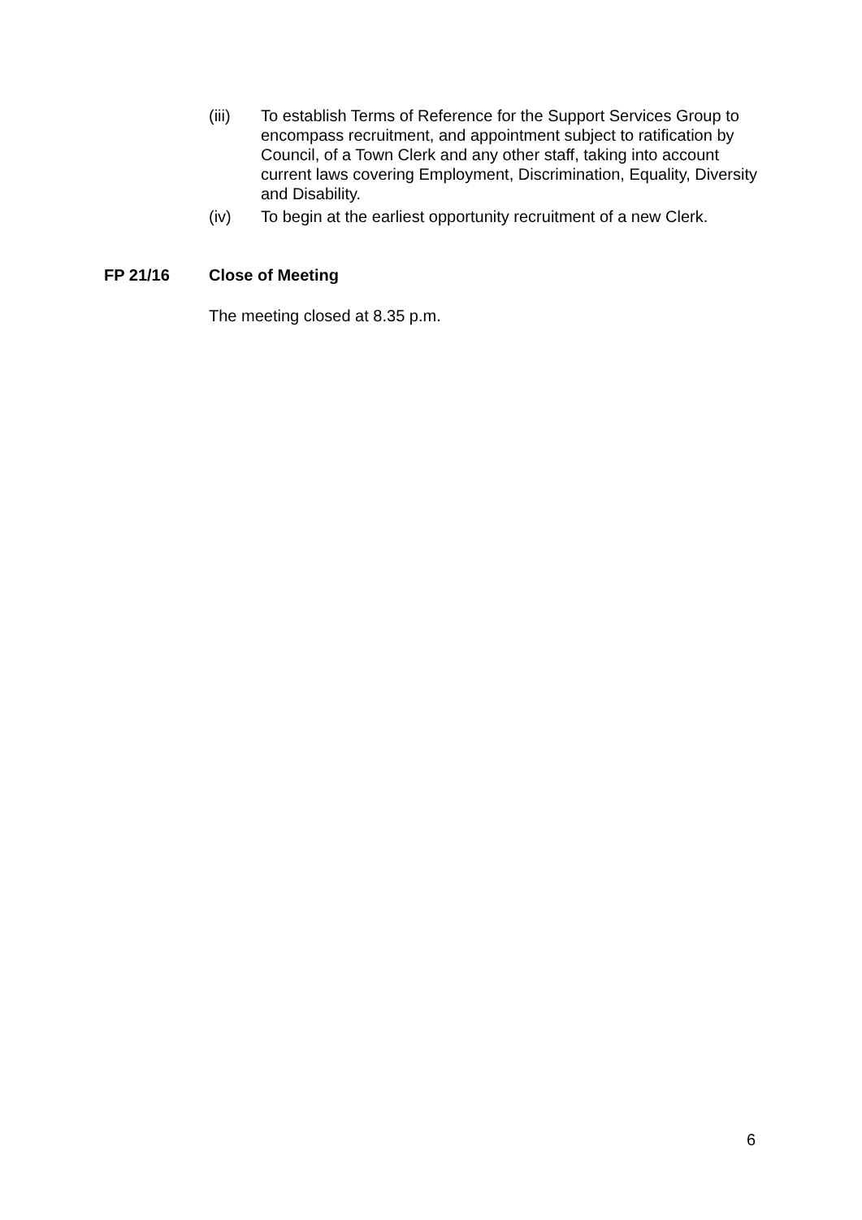(iii) To establish Terms of Reference for the Support Services Group to encompass recruitment, and appointment subject to ratification by Council, of a Town Clerk and any other staff, taking into account current laws covering Employment, Discrimination, Equality, Diversity and Disability.
(iv) To begin at the earliest opportunity recruitment of a new Clerk.
FP 21/16 Close of Meeting
The meeting closed at 8.35 p.m.
6